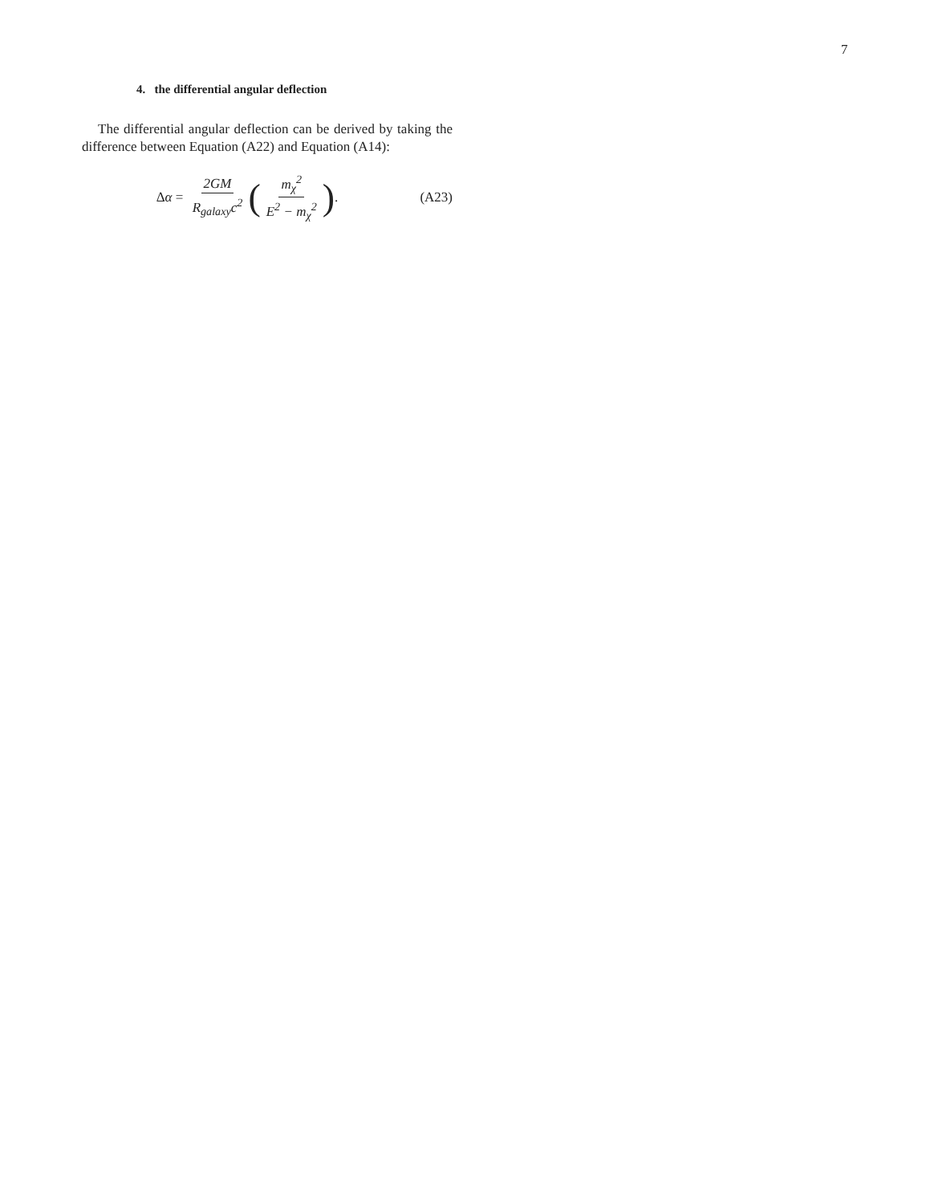7
4. the differential angular deflection
The differential angular deflection can be derived by taking the difference between Equation (A22) and Equation (A14):
Δα = 2GM R<sub>galaxy</sub>c<sup>2</sup> ( m<sub>χ</sub><sup>2</sup> E<sup>2</sup> − m<sub>χ</sub><sup>2</sup> ).
(A23)